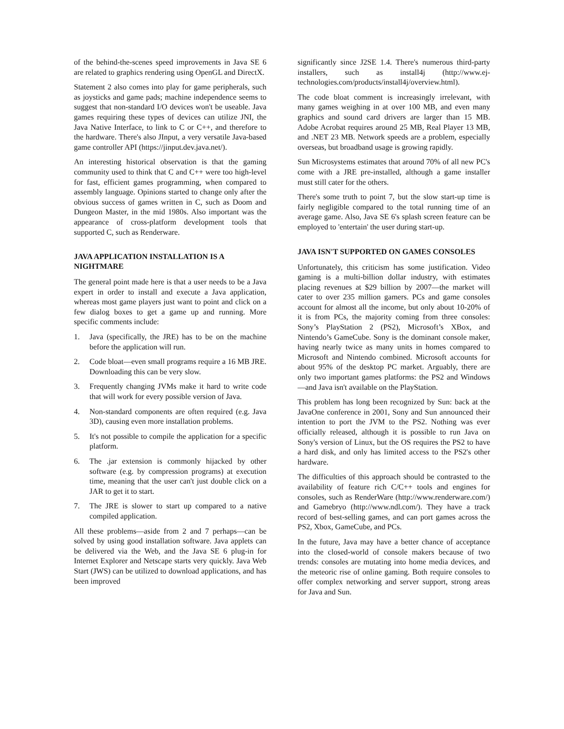of the behind-the-scenes speed improvements in Java SE 6 are related to graphics rendering using OpenGL and DirectX.
Statement 2 also comes into play for game peripherals, such as joysticks and game pads; machine independence seems to suggest that non-standard I/O devices won't be useable. Java games requiring these types of devices can utilize JNI, the Java Native Interface, to link to C or C++, and therefore to the hardware. There's also JInput, a very versatile Java-based game controller API (https://jinput.dev.java.net/).
An interesting historical observation is that the gaming community used to think that C and C++ were too high-level for fast, efficient games programming, when compared to assembly language. Opinions started to change only after the obvious success of games written in C, such as Doom and Dungeon Master, in the mid 1980s. Also important was the appearance of cross-platform development tools that supported C, such as Renderware.
JAVA APPLICATION INSTALLATION IS A NIGHTMARE
The general point made here is that a user needs to be a Java expert in order to install and execute a Java application, whereas most game players just want to point and click on a few dialog boxes to get a game up and running. More specific comments include:
1. Java (specifically, the JRE) has to be on the machine before the application will run.
2. Code bloat—even small programs require a 16 MB JRE. Downloading this can be very slow.
3. Frequently changing JVMs make it hard to write code that will work for every possible version of Java.
4. Non-standard components are often required (e.g. Java 3D), causing even more installation problems.
5. It's not possible to compile the application for a specific platform.
6. The .jar extension is commonly hijacked by other software (e.g. by compression programs) at execution time, meaning that the user can't just double click on a JAR to get it to start.
7. The JRE is slower to start up compared to a native compiled application.
All these problems—aside from 2 and 7 perhaps—can be solved by using good installation software. Java applets can be delivered via the Web, and the Java SE 6 plug-in for Internet Explorer and Netscape starts very quickly. Java Web Start (JWS) can be utilized to download applications, and has been improved
significantly since J2SE 1.4. There's numerous third-party installers, such as install4j (http://www.ej-technologies.com/products/install4j/overview.html).
The code bloat comment is increasingly irrelevant, with many games weighing in at over 100 MB, and even many graphics and sound card drivers are larger than 15 MB. Adobe Acrobat requires around 25 MB, Real Player 13 MB, and .NET 23 MB. Network speeds are a problem, especially overseas, but broadband usage is growing rapidly.
Sun Microsystems estimates that around 70% of all new PC's come with a JRE pre-installed, although a game installer must still cater for the others.
There's some truth to point 7, but the slow start-up time is fairly negligible compared to the total running time of an average game. Also, Java SE 6's splash screen feature can be employed to 'entertain' the user during start-up.
JAVA ISN'T SUPPORTED ON GAMES CONSOLES
Unfortunately, this criticism has some justification. Video gaming is a multi-billion dollar industry, with estimates placing revenues at $29 billion by 2007—the market will cater to over 235 million gamers. PCs and game consoles account for almost all the income, but only about 10-20% of it is from PCs, the majority coming from three consoles: Sony’s PlayStation 2 (PS2), Microsoft’s XBox, and Nintendo’s GameCube. Sony is the dominant console maker, having nearly twice as many units in homes compared to Microsoft and Nintendo combined. Microsoft accounts for about 95% of the desktop PC market. Arguably, there are only two important games platforms: the PS2 and Windows—and Java isn't available on the PlayStation.
This problem has long been recognized by Sun: back at the JavaOne conference in 2001, Sony and Sun announced their intention to port the JVM to the PS2. Nothing was ever officially released, although it is possible to run Java on Sony's version of Linux, but the OS requires the PS2 to have a hard disk, and only has limited access to the PS2's other hardware.
The difficulties of this approach should be contrasted to the availability of feature rich C/C++ tools and engines for consoles, such as RenderWare (http://www.renderware.com/) and Gamebryo (http://www.ndl.com/). They have a track record of best-selling games, and can port games across the PS2, Xbox, GameCube, and PCs.
In the future, Java may have a better chance of acceptance into the closed-world of console makers because of two trends: consoles are mutating into home media devices, and the meteoric rise of online gaming. Both require consoles to offer complex networking and server support, strong areas for Java and Sun.